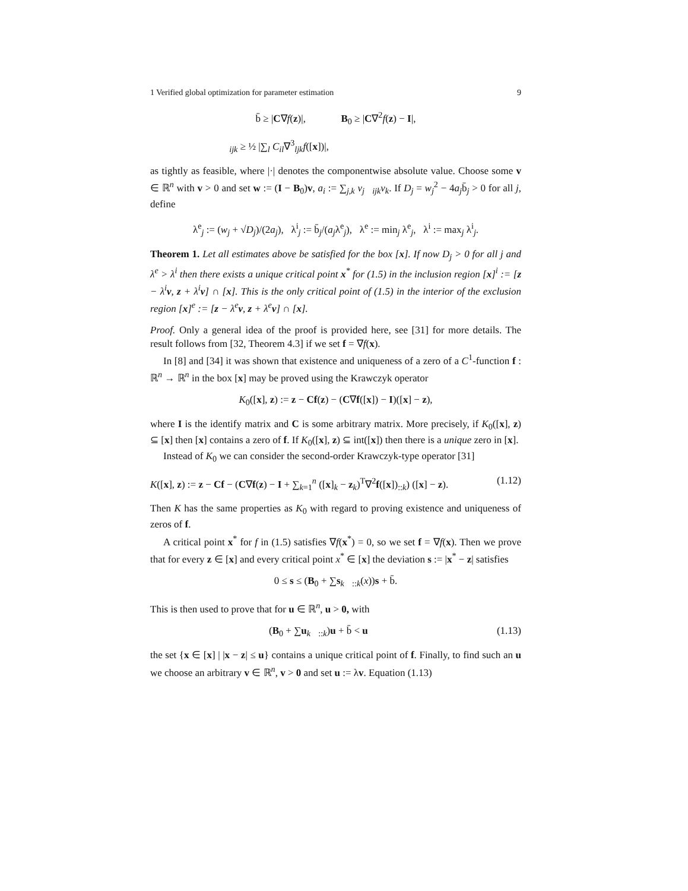1 Verified global optimization for parameter estimation 9
b̄ ≥ |C∇f(z)|, B<sub>0</sub> ≥ |C∇<sup>2</sup>f(z) − I|,
𝒝<sub>ijk</sub> ≥ ½ |∑<sub>l</sub> C<sub>il</sub>∇<sup>3</sup><sub>ljk</sub>f([x])|,
as tightly as feasible, where |·| denotes the componentwise absolute value. Choose some v ∈ ℝ<sup>n</sup> with v > 0 and set w := (I − B<sub>0</sub>)v, a<sub>i</sub> := ∑<sub>j,k</sub> v<sub>j</sub>𝒝<sub>ijk</sub>v<sub>k</sub>. If D<sub>j</sub> = w<sub>j</sub><sup>2</sup> − 4a<sub>j</sub>b̄<sub>j</sub> > 0 for all j, define
λ<sup>e</sup><sub>j</sub> := (w<sub>j</sub> + √D<sub>j</sub>)/(2a<sub>j</sub>), λ<sup>i</sup><sub>j</sub> := b̄<sub>j</sub>/(a<sub>j</sub>λ<sup>e</sup><sub>j</sub>), λ<sup>e</sup> := min<sub>j</sub> λ<sup>e</sup><sub>j</sub>, λ<sup>i</sup> := max<sub>j</sub> λ<sup>i</sup><sub>j</sub>.
Theorem 1. Let all estimates above be satisfied for the box [x]. If now D<sub>j</sub> > 0 for all j and λ<sup>e</sup> > λ<sup>i</sup> then there exists a unique critical point x<sup>*</sup> for (1.5) in the inclusion region [x]<sup>i</sup> := [z − λ<sup>i</sup>v, z + λ<sup>i</sup>v] ∩ [x]. This is the only critical point of (1.5) in the interior of the exclusion region [x]<sup>e</sup> := [z − λ<sup>e</sup>v, z + λ<sup>e</sup>v] ∩ [x].
Proof. Only a general idea of the proof is provided here, see [31] for more details. The result follows from [32, Theorem 4.3] if we set f = ∇f(x).
In [8] and [34] it was shown that existence and uniqueness of a zero of a C<sup>1</sup>-function f : ℝ<sup>n</sup> → ℝ<sup>n</sup> in the box [x] may be proved using the Krawczyk operator
K<sub>0</sub>([x], z) := z − Cf(z) − (C∇f([x]) − I)([x] − z),
where I is the identify matrix and C is some arbitrary matrix. More precisely, if K<sub>0</sub>([x], z) ⊆ [x] then [x] contains a zero of f. If K<sub>0</sub>([x], z) ⊆ int([x]) then there is a unique zero in [x].
Instead of K<sub>0</sub> we can consider the second-order Krawczyk-type operator [31]
K([x], z) := z − Cf − (C∇f(z) − I + ∑<sub>k=1</sub><sup>n</sup> ([x]<sub>k</sub> − z<sub>k</sub>)<sup>T</sup>∇<sup>2</sup>f([x])<sub>::k</sub>) ([x] − z). (1.12)
Then K has the same properties as K<sub>0</sub> with regard to proving existence and uniqueness of zeros of f.
A critical point x<sup>*</sup> for f in (1.5) satisfies ∇f(x<sup>*</sup>) = 0, so we set f = ∇f(x). Then we prove that for every z ∈ [x] and every critical point x<sup>*</sup> ∈ [x] the deviation s := |x<sup>*</sup> − z| satisfies
0 ≤ s ≤ (B<sub>0</sub> + ∑s<sub>k</sub>𝒝<sub>::k</sub>(x))s + b̄.
This is then used to prove that for u ∈ ℝ<sup>n</sup>, u > 0, with
(B<sub>0</sub> + ∑u<sub>k</sub>𝒝<sub>::k</sub>)u + b̄ < u (1.13)
the set {x ∈ [x] | |x − z| ≤ u} contains a unique critical point of f. Finally, to find such an u we choose an arbitrary v ∈ ℝ<sup>n</sup>, v > 0 and set u := λv. Equation (1.13)